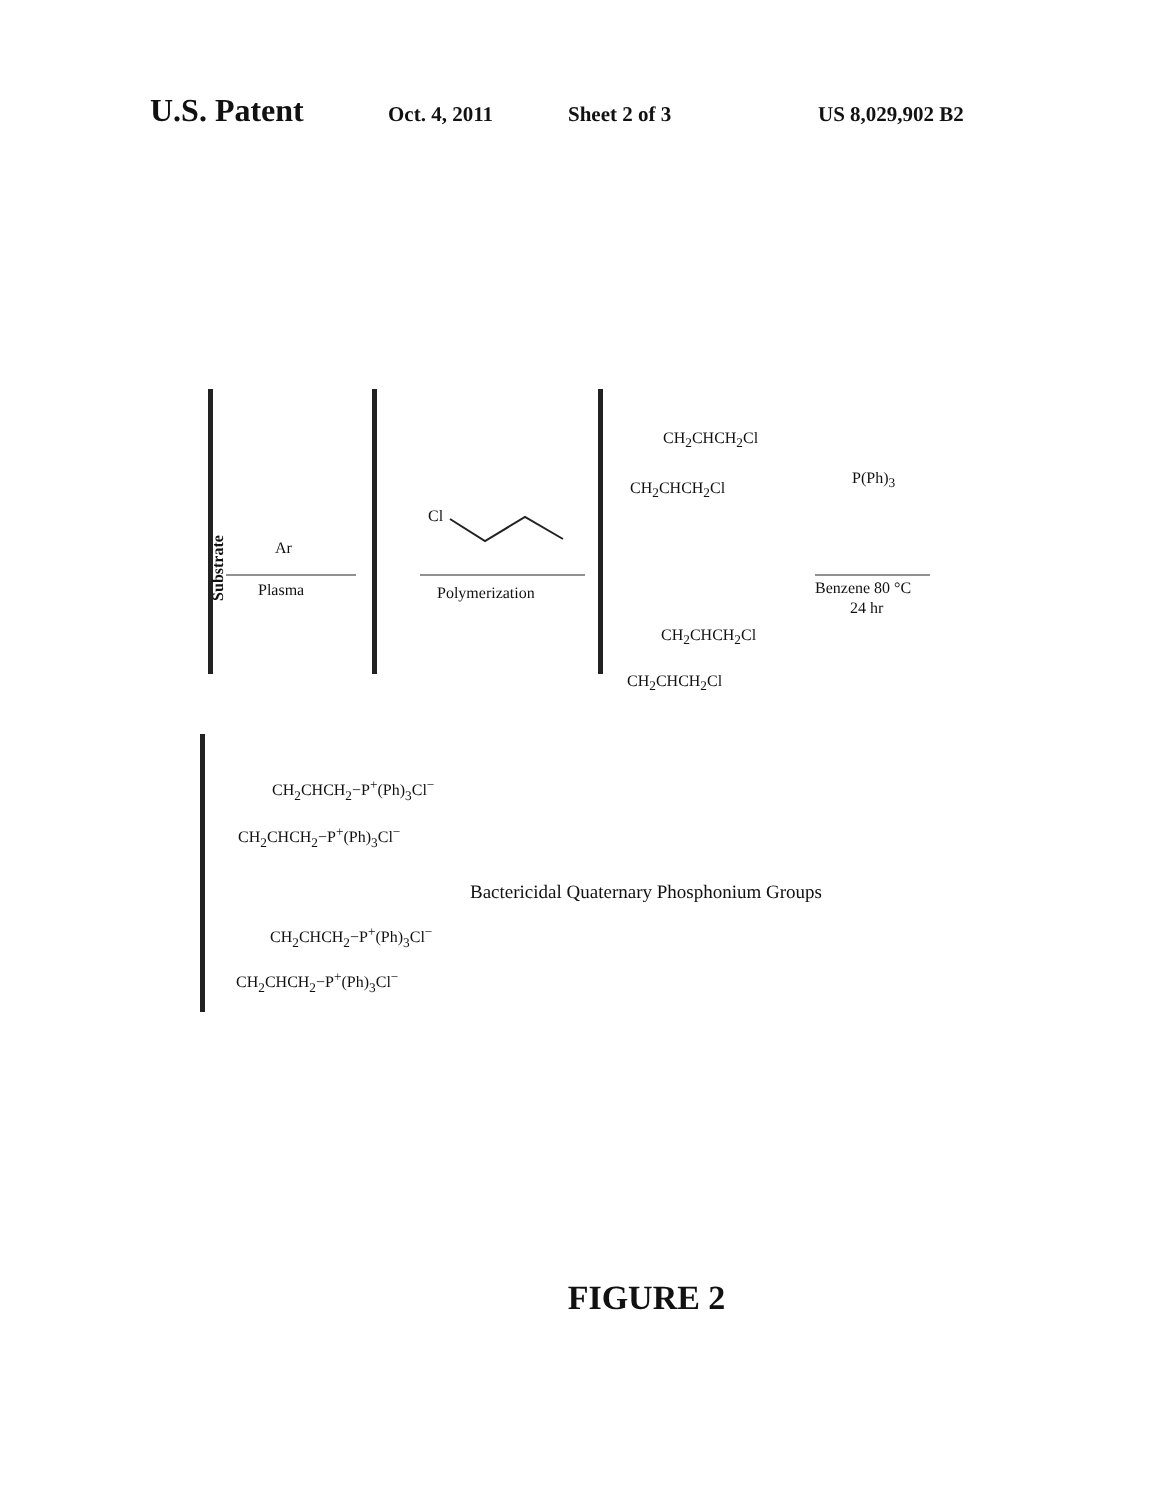U.S. Patent Oct. 4, 2011 Sheet 2 of 3 US 8,029,902 B2
Substrate
Ar
Plasma
Cl
Polymerization
CH<sub>2</sub>CHCH<sub>2</sub>Cl
CH<sub>2</sub>CHCH<sub>2</sub>Cl
CH<sub>2</sub>CHCH<sub>2</sub>Cl
CH<sub>2</sub>CHCH<sub>2</sub>Cl
P(Ph)<sub>3</sub>
Benzene 80 °C
24 hr
CH<sub>2</sub>CHCH<sub>2</sub>−P<sup>+</sup>(Ph)<sub>3</sub>Cl<sup>−</sup>
CH<sub>2</sub>CHCH<sub>2</sub>−P<sup>+</sup>(Ph)<sub>3</sub>Cl<sup>−</sup>
Bactericidal Quaternary Phosphonium Groups
CH<sub>2</sub>CHCH<sub>2</sub>−P<sup>+</sup>(Ph)<sub>3</sub>Cl<sup>−</sup>
CH<sub>2</sub>CHCH<sub>2</sub>−P<sup>+</sup>(Ph)<sub>3</sub>Cl<sup>−</sup>
FIGURE 2